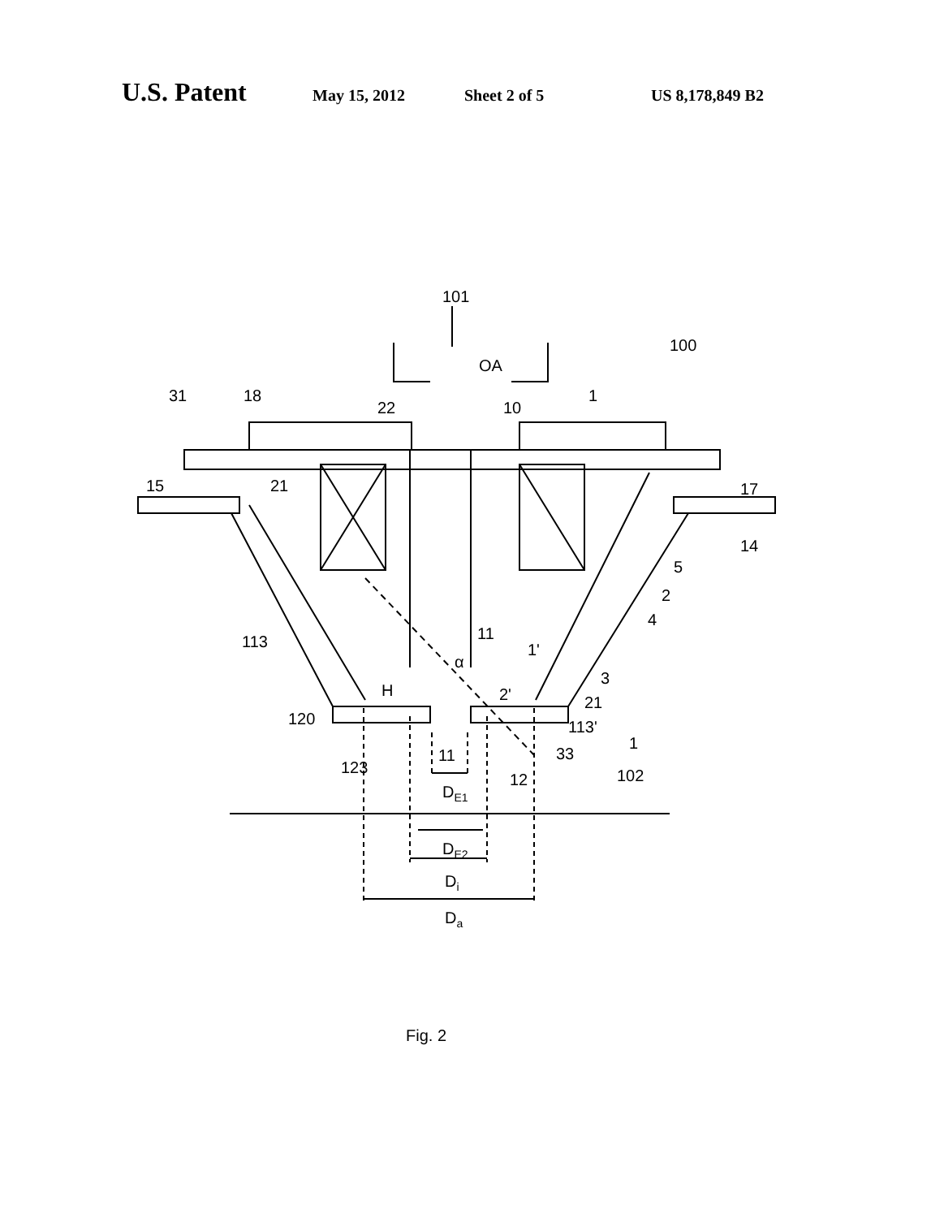U.S. Patent May 15, 2012 Sheet 2 of 5 US 8,178,849 B2
101
100
OA
31
18
22
10
1
15
21
17
14
5
2
4
113
11
1'
3
α
H
2'
21
120
113'
1
33
123
11
12
102
DE1
DE2
Di
Da
Fig. 2